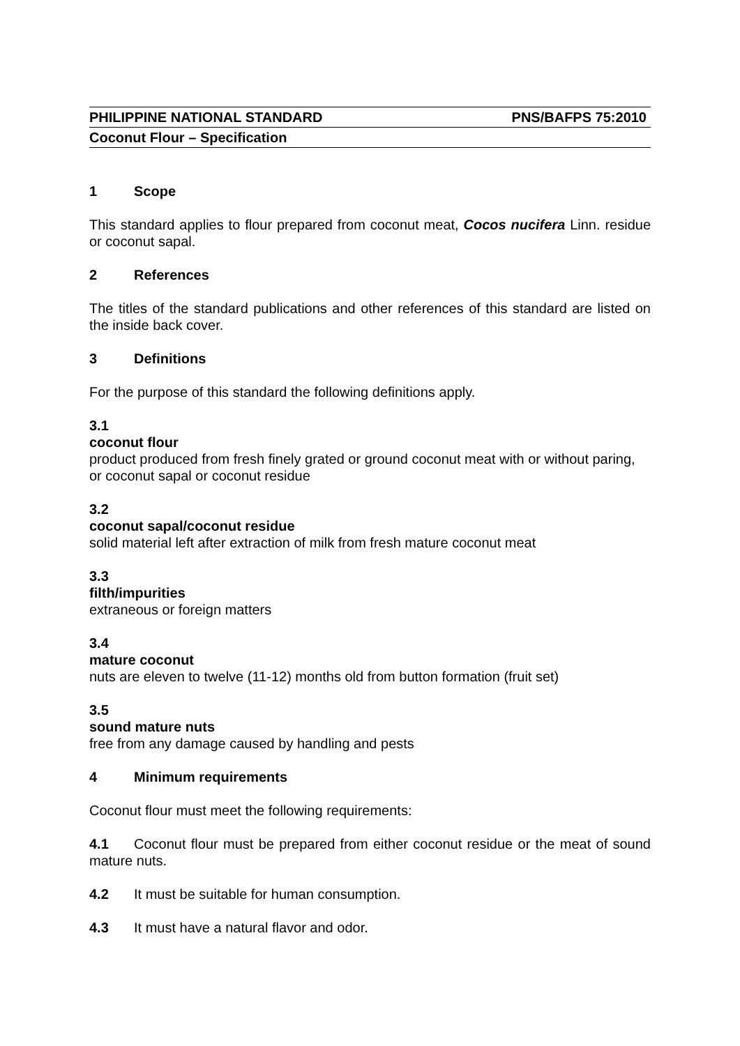PHILIPPINE NATIONAL STANDARD PNS/BAFPS 75:2010
Coconut Flour – Specification
1 Scope
This standard applies to flour prepared from coconut meat, Cocos nucifera Linn. residue or coconut sapal.
2 References
The titles of the standard publications and other references of this standard are listed on the inside back cover.
3 Definitions
For the purpose of this standard the following definitions apply.
3.1
coconut flour
product produced from fresh finely grated or ground coconut meat with or without paring, or coconut sapal or coconut residue
3.2
coconut sapal/coconut residue
solid material left after extraction of milk from fresh mature coconut meat
3.3
filth/impurities
extraneous or foreign matters
3.4
mature coconut
nuts are eleven to twelve (11-12) months old from button formation (fruit set)
3.5
sound mature nuts
free from any damage caused by handling and pests
4 Minimum requirements
Coconut flour must meet the following requirements:
4.1 Coconut flour must be prepared from either coconut residue or the meat of sound mature nuts.
4.2 It must be suitable for human consumption.
4.3 It must have a natural flavor and odor.